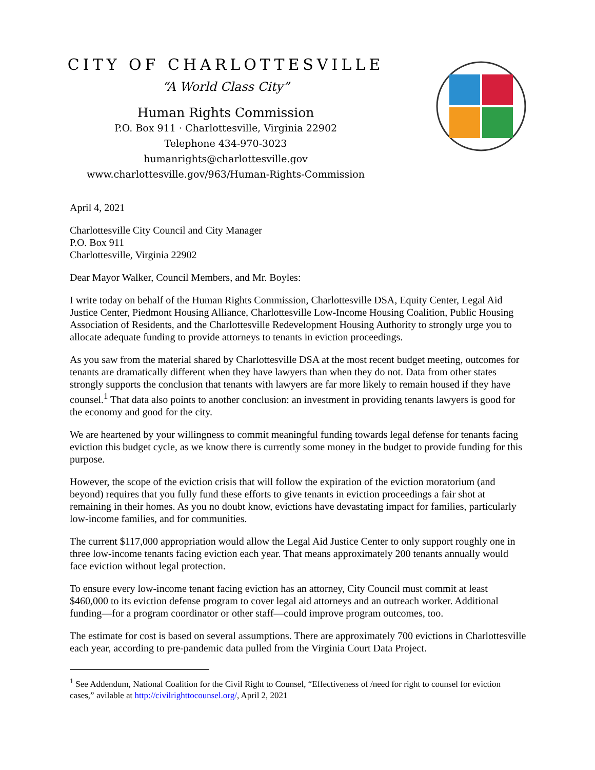CITY OF CHARLOTTESVILLE
“A World Class City”
Human Rights Commission
P.O. Box 911 · Charlottesville, Virginia 22902
Telephone 434-970-3023
humanrights@charlottesville.gov
www.charlottesville.gov/963/Human-Rights-Commission
April 4, 2021
Charlottesville City Council and City Manager
P.O. Box 911
Charlottesville, Virginia 22902
Dear Mayor Walker, Council Members, and Mr. Boyles:
I write today on behalf of the Human Rights Commission, Charlottesville DSA, Equity Center, Legal Aid Justice Center, Piedmont Housing Alliance, Charlottesville Low-Income Housing Coalition, Public Housing Association of Residents, and the Charlottesville Redevelopment Housing Authority to strongly urge you to allocate adequate funding to provide attorneys to tenants in eviction proceedings.
As you saw from the material shared by Charlottesville DSA at the most recent budget meeting, outcomes for tenants are dramatically different when they have lawyers than when they do not. Data from other states strongly supports the conclusion that tenants with lawyers are far more likely to remain housed if they have counsel.<sup>1</sup> That data also points to another conclusion: an investment in providing tenants lawyers is good for the economy and good for the city.
We are heartened by your willingness to commit meaningful funding towards legal defense for tenants facing eviction this budget cycle, as we know there is currently some money in the budget to provide funding for this purpose.
However, the scope of the eviction crisis that will follow the expiration of the eviction moratorium (and beyond) requires that you fully fund these efforts to give tenants in eviction proceedings a fair shot at remaining in their homes. As you no doubt know, evictions have devastating impact for families, particularly low-income families, and for communities.
The current $117,000 appropriation would allow the Legal Aid Justice Center to only support roughly one in three low-income tenants facing eviction each year. That means approximately 200 tenants annually would face eviction without legal protection.
To ensure every low-income tenant facing eviction has an attorney, City Council must commit at least $460,000 to its eviction defense program to cover legal aid attorneys and an outreach worker. Additional funding—for a program coordinator or other staff—could improve program outcomes, too.
The estimate for cost is based on several assumptions. There are approximately 700 evictions in Charlottesville each year, according to pre-pandemic data pulled from the Virginia Court Data Project.
<sup>1</sup> See Addendum, National Coalition for the Civil Right to Counsel, “Effectiveness of /need for right to counsel for eviction cases,” avilable at http://civilrighttocounsel.org/, April 2, 2021